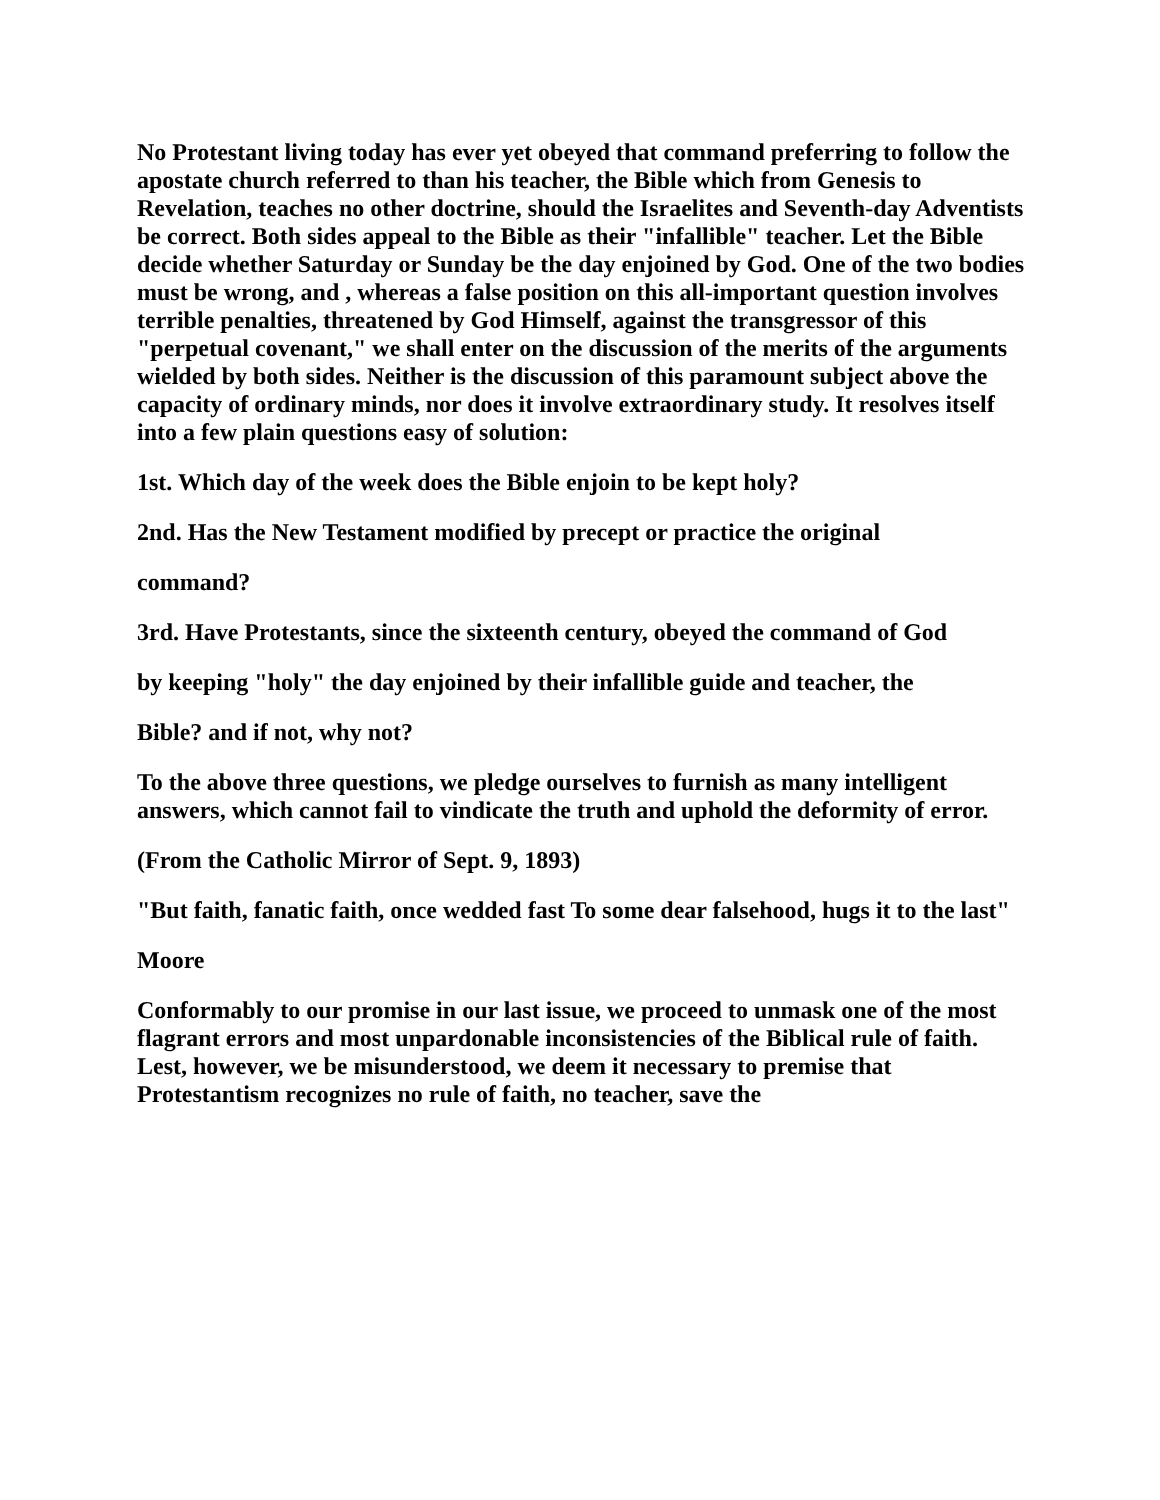No Protestant living today has ever yet obeyed that command preferring to follow the apostate church referred to than his teacher, the Bible which from Genesis to Revelation, teaches no other doctrine, should the Israelites and Seventh-day Adventists be correct. Both sides appeal to the Bible as their "infallible" teacher. Let the Bible decide whether Saturday or Sunday be the day enjoined by God. One of the two bodies must be wrong, and , whereas a false position on this all-important question involves terrible penalties, threatened by God Himself, against the transgressor of this "perpetual covenant," we shall enter on the discussion of the merits of the arguments wielded by both sides. Neither is the discussion of this paramount subject above the capacity of ordinary minds, nor does it involve extraordinary study. It resolves itself into a few plain questions easy of solution:
1st. Which day of the week does the Bible enjoin to be kept holy?
2nd. Has the New Testament modified by precept or practice the original
command?
3rd. Have Protestants, since the sixteenth century, obeyed the command of God
by keeping "holy" the day enjoined by their infallible guide and teacher, the
Bible? and if not, why not?
To the above three questions, we pledge ourselves to furnish as many intelligent answers, which cannot fail to vindicate the truth and uphold the deformity of error.
(From the Catholic Mirror of Sept. 9, 1893)
"But faith, fanatic faith, once wedded fast To some dear falsehood, hugs it to the last"
Moore
Conformably to our promise in our last issue, we proceed to unmask one of the most flagrant errors and most unpardonable inconsistencies of the Biblical rule of faith. Lest, however, we be misunderstood, we deem it necessary to premise that Protestantism recognizes no rule of faith, no teacher, save the